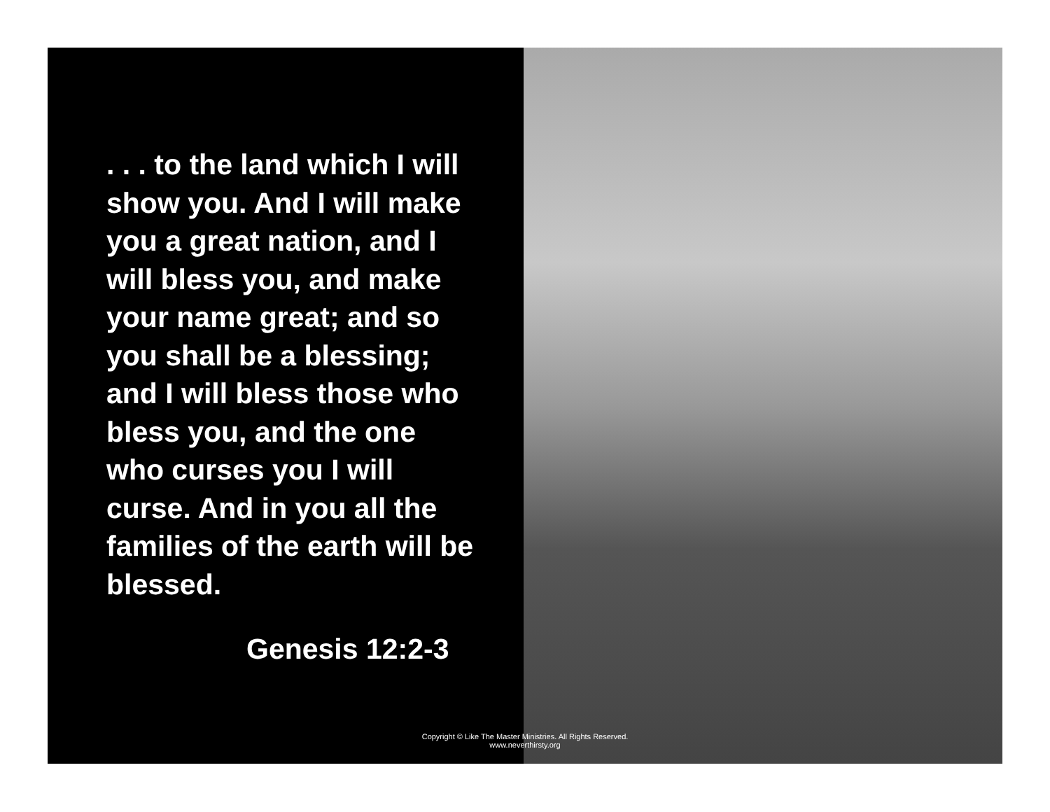. . . to the land which I will show you. And I will make you a great nation, and I will bless you, and make your name great; and so you shall be a blessing; and I will bless those who bless you, and the one who curses you I will curse. And in you all the families of the earth will be blessed.
Genesis 12:2-3
Copyright © Like The Master Ministries. All Rights Reserved.
www.neverthirsty.org